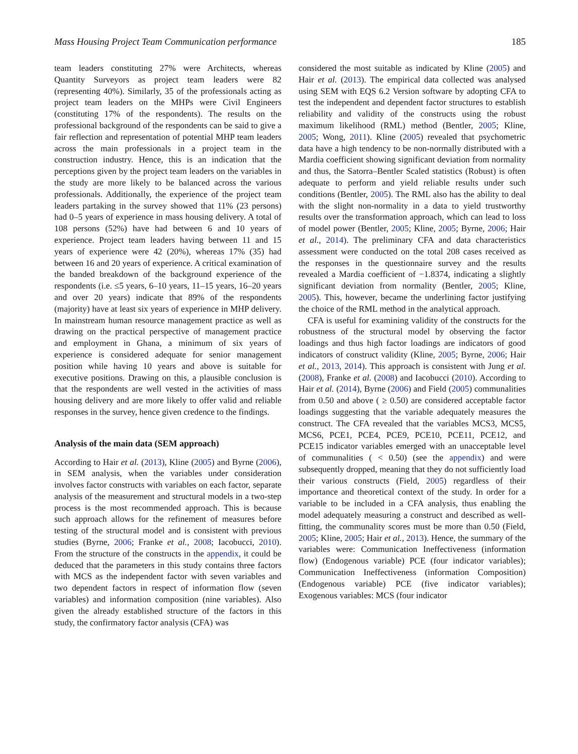Mass Housing Project Team Communication performance 185
team leaders constituting 27% were Architects, whereas Quantity Surveyors as project team leaders were 82 (representing 40%). Similarly, 35 of the professionals acting as project team leaders on the MHPs were Civil Engineers (constituting 17% of the respondents). The results on the professional background of the respondents can be said to give a fair reflection and representation of potential MHP team leaders across the main professionals in a project team in the construction industry. Hence, this is an indication that the perceptions given by the project team leaders on the variables in the study are more likely to be balanced across the various professionals. Additionally, the experience of the project team leaders partaking in the survey showed that 11% (23 persons) had 0–5 years of experience in mass housing delivery. A total of 108 persons (52%) have had between 6 and 10 years of experience. Project team leaders having between 11 and 15 years of experience were 42 (20%), whereas 17% (35) had between 16 and 20 years of experience. A critical examination of the banded breakdown of the background experience of the respondents (i.e. ≤5 years, 6–10 years, 11–15 years, 16–20 years and over 20 years) indicate that 89% of the respondents (majority) have at least six years of experience in MHP delivery. In mainstream human resource management practice as well as drawing on the practical perspective of management practice and employment in Ghana, a minimum of six years of experience is considered adequate for senior management position while having 10 years and above is suitable for executive positions. Drawing on this, a plausible conclusion is that the respondents are well vested in the activities of mass housing delivery and are more likely to offer valid and reliable responses in the survey, hence given credence to the findings.
Analysis of the main data (SEM approach)
According to Hair et al. (2013), Kline (2005) and Byrne (2006), in SEM analysis, when the variables under consideration involves factor constructs with variables on each factor, separate analysis of the measurement and structural models in a two-step process is the most recommended approach. This is because such approach allows for the refinement of measures before testing of the structural model and is consistent with previous studies (Byrne, 2006; Franke et al., 2008; Iacobucci, 2010). From the structure of the constructs in the appendix, it could be deduced that the parameters in this study contains three factors with MCS as the independent factor with seven variables and two dependent factors in respect of information flow (seven variables) and information composition (nine variables). Also given the already established structure of the factors in this study, the confirmatory factor analysis (CFA) was
considered the most suitable as indicated by Kline (2005) and Hair et al. (2013). The empirical data collected was analysed using SEM with EQS 6.2 Version software by adopting CFA to test the independent and dependent factor structures to establish reliability and validity of the constructs using the robust maximum likelihood (RML) method (Bentler, 2005; Kline, 2005; Wong, 2011). Kline (2005) revealed that psychometric data have a high tendency to be non-normally distributed with a Mardia coefficient showing significant deviation from normality and thus, the Satorra–Bentler Scaled statistics (Robust) is often adequate to perform and yield reliable results under such conditions (Bentler, 2005). The RML also has the ability to deal with the slight non-normality in a data to yield trustworthy results over the transformation approach, which can lead to loss of model power (Bentler, 2005; Kline, 2005; Byrne, 2006; Hair et al., 2014). The preliminary CFA and data characteristics assessment were conducted on the total 208 cases received as the responses in the questionnaire survey and the results revealed a Mardia coefficient of −1.8374, indicating a slightly significant deviation from normality (Bentler, 2005; Kline, 2005). This, however, became the underlining factor justifying the choice of the RML method in the analytical approach.
CFA is useful for examining validity of the constructs for the robustness of the structural model by observing the factor loadings and thus high factor loadings are indicators of good indicators of construct validity (Kline, 2005; Byrne, 2006; Hair et al., 2013, 2014). This approach is consistent with Jung et al. (2008), Franke et al. (2008) and Iacobucci (2010). According to Hair et al. (2014), Byrne (2006) and Field (2005) communalities from 0.50 and above ( ≥ 0.50) are considered acceptable factor loadings suggesting that the variable adequately measures the construct. The CFA revealed that the variables MCS3, MCS5, MCS6, PCE1, PCE4, PCE9, PCE10, PCE11, PCE12, and PCE15 indicator variables emerged with an unacceptable level of communalities ( < 0.50) (see the appendix) and were subsequently dropped, meaning that they do not sufficiently load their various constructs (Field, 2005) regardless of their importance and theoretical context of the study. In order for a variable to be included in a CFA analysis, thus enabling the model adequately measuring a construct and described as well-fitting, the communality scores must be more than 0.50 (Field, 2005; Kline, 2005; Hair et al., 2013). Hence, the summary of the variables were: Communication Ineffectiveness (information flow) (Endogenous variable) PCE (four indicator variables); Communication Ineffectiveness (information Composition) (Endogenous variable) PCE (five indicator variables); Exogenous variables: MCS (four indicator